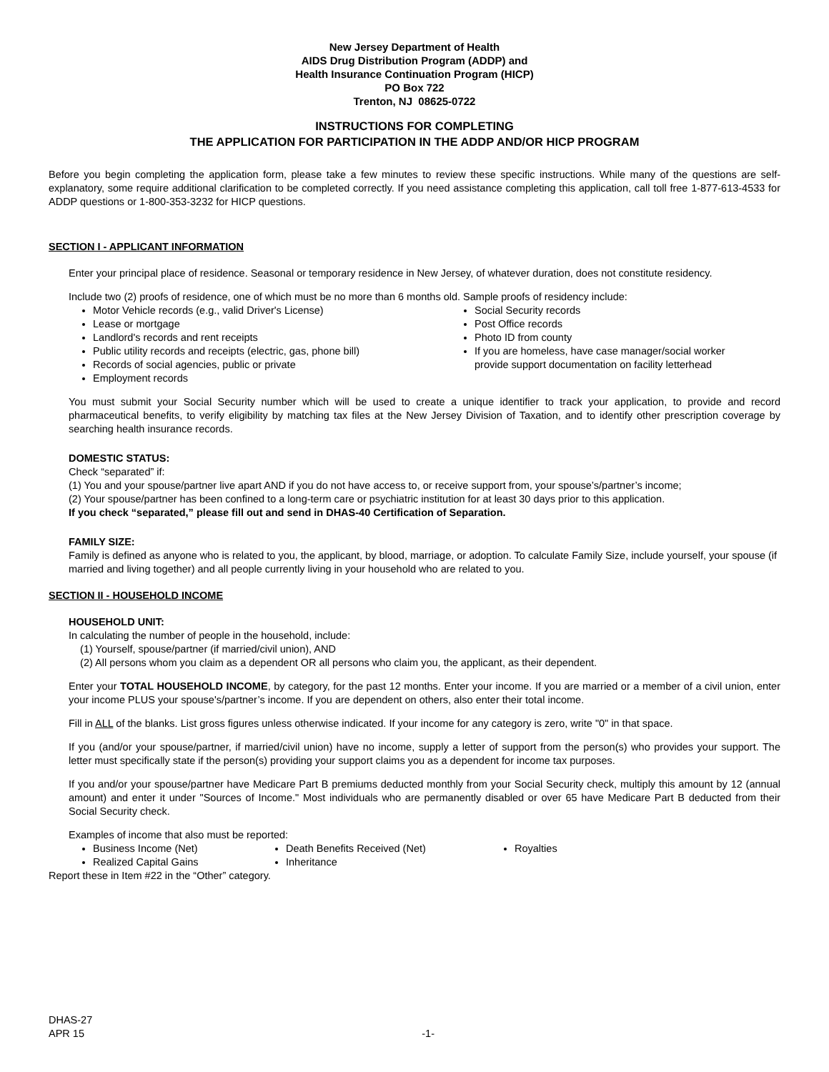New Jersey Department of Health
AIDS Drug Distribution Program (ADDP) and
Health Insurance Continuation Program (HICP)
PO Box 722
Trenton, NJ 08625-0722
INSTRUCTIONS FOR COMPLETING
THE APPLICATION FOR PARTICIPATION IN THE ADDP AND/OR HICP PROGRAM
Before you begin completing the application form, please take a few minutes to review these specific instructions. While many of the questions are self-explanatory, some require additional clarification to be completed correctly. If you need assistance completing this application, call toll free 1-877-613-4533 for ADDP questions or 1-800-353-3232 for HICP questions.
SECTION I - APPLICANT INFORMATION
Enter your principal place of residence. Seasonal or temporary residence in New Jersey, of whatever duration, does not constitute residency.
Include two (2) proofs of residence, one of which must be no more than 6 months old. Sample proofs of residency include:
Motor Vehicle records (e.g., valid Driver's License)
Lease or mortgage
Landlord's records and rent receipts
Public utility records and receipts (electric, gas, phone bill)
Records of social agencies, public or private
Employment records
Social Security records
Post Office records
Photo ID from county
If you are homeless, have case manager/social worker provide support documentation on facility letterhead
You must submit your Social Security number which will be used to create a unique identifier to track your application, to provide and record pharmaceutical benefits, to verify eligibility by matching tax files at the New Jersey Division of Taxation, and to identify other prescription coverage by searching health insurance records.
DOMESTIC STATUS:
Check “separated” if:
(1) You and your spouse/partner live apart AND if you do not have access to, or receive support from, your spouse’s/partner’s income;
(2) Your spouse/partner has been confined to a long-term care or psychiatric institution for at least 30 days prior to this application.
If you check “separated,” please fill out and send in DHAS-40 Certification of Separation.
FAMILY SIZE:
Family is defined as anyone who is related to you, the applicant, by blood, marriage, or adoption. To calculate Family Size, include yourself, your spouse (if married and living together) and all people currently living in your household who are related to you.
SECTION II - HOUSEHOLD INCOME
HOUSEHOLD UNIT:
In calculating the number of people in the household, include:
(1) Yourself, spouse/partner (if married/civil union), AND
(2) All persons whom you claim as a dependent OR all persons who claim you, the applicant, as their dependent.
Enter your TOTAL HOUSEHOLD INCOME, by category, for the past 12 months. Enter your income. If you are married or a member of a civil union, enter your income PLUS your spouse's/partner’s income. If you are dependent on others, also enter their total income.
Fill in ALL of the blanks. List gross figures unless otherwise indicated. If your income for any category is zero, write "0" in that space.
If you (and/or your spouse/partner, if married/civil union) have no income, supply a letter of support from the person(s) who provides your support. The letter must specifically state if the person(s) providing your support claims you as a dependent for income tax purposes.
If you and/or your spouse/partner have Medicare Part B premiums deducted monthly from your Social Security check, multiply this amount by 12 (annual amount) and enter it under "Sources of Income." Most individuals who are permanently disabled or over 65 have Medicare Part B deducted from their Social Security check.
Examples of income that also must be reported:
Business Income (Net)
Realized Capital Gains
Death Benefits Received (Net)
Inheritance
Royalties
Report these in Item #22 in the “Other” category.
DHAS-27
APR 15 -1-